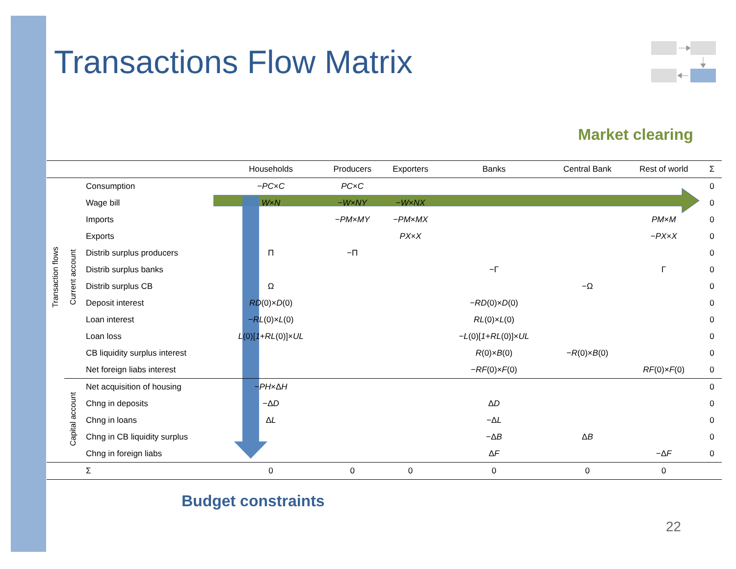Transactions Flow Matrix
Market clearing
| | | | Households | Producers | Exporters | Banks | Central Bank | Rest of world | Σ |
| --- | --- | --- | --- | --- | --- | --- | --- | --- | --- |
| Transaction flows | Current account | Consumption | − PC × C | PC × C | | | | | 0 |
| | | Wage bill | W × N | − W × NY | − W × NX | | | | 0 |
| | | Imports | | − PM × MY | − PM × MX | | | PM × M | 0 |
| | | Exports | | | PX × X | | | − PX × X | 0 |
| | | Distrib surplus producers | Π | −Π | | | | | 0 |
| | | Distrib surplus banks | | | | −Γ | | Γ | 0 |
| | | Distrib surplus CB | Ω | | | | −Ω | | 0 |
| | | Deposit interest | RD (0)× D (0) | | | − RD (0)× D (0) | | | 0 |
| | | Loan interest | − RL (0)× L (0) | | | RL (0)× L (0) | | | 0 |
| | | Loan loss | L (0)[ 1 + RL (0)]× UL | | | − L (0)[ 1 + RL (0)]× UL | | | 0 |
| | | CB liquidity surplus interest | | | | R (0)× B (0) | − R (0)× B (0) | | 0 |
| | | Net foreign liabs interest | | | | − RF (0)× F (0) | | RF (0)× F (0) | 0 |
| | Capital account | Net acquisition of housing | − PH ×Δ H | | | | | | 0 |
| | | Chng in deposits | −Δ D | | | Δ D | | | 0 |
| | | Chng in loans | Δ L | | | −Δ L | | | 0 |
| | | Chng in CB liquidity surplus | | | | −Δ B | Δ B | | 0 |
| | | Chng in foreign liabs | | | | Δ F | | −Δ F | 0 |
| | | Σ | 0 | 0 | 0 | 0 | 0 | 0 | |
Budget constraints
22